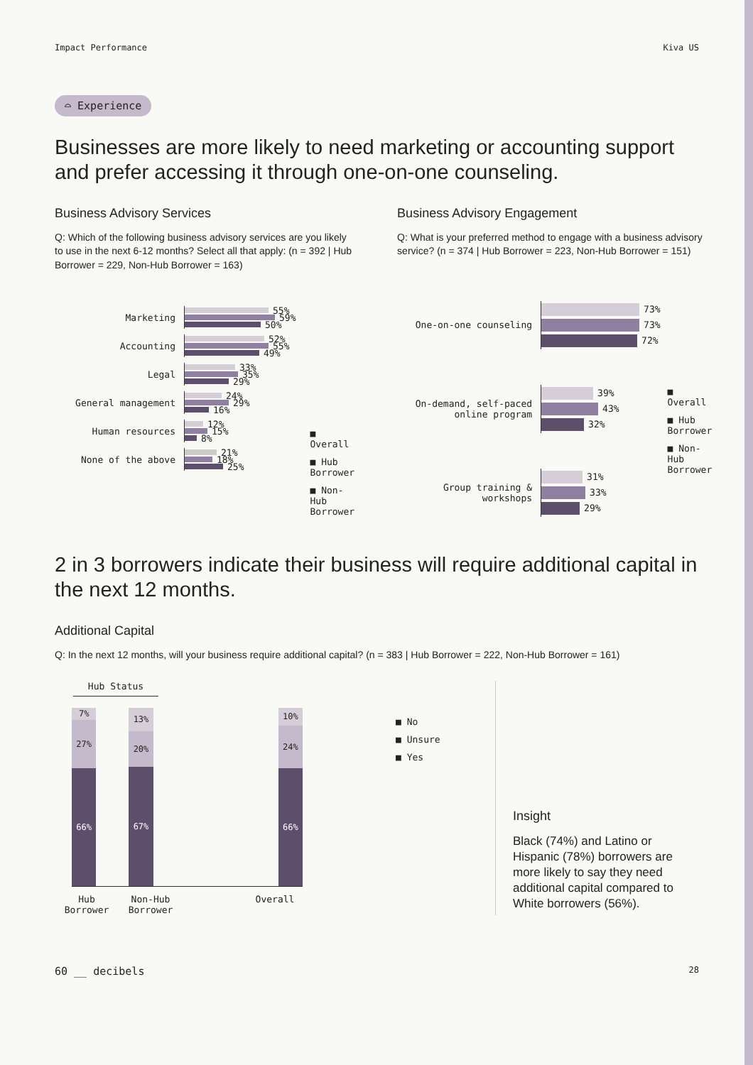Impact Performance Kiva US
⌓ Experience
Businesses are more likely to need marketing or accounting support and prefer accessing it through one-on-one counseling.
Business Advisory Services
Q: Which of the following business advisory services are you likely to use in the next 6-12 months? Select all that apply: (n = 392 | Hub Borrower = 229, Non-Hub Borrower = 163)
Marketing
55%
59%
50%
Accounting
52%
55%
49%
Legal
33%
35%
29%
General management
24%
29%
16%
Human resources
12%
15%
8%
None of the above
21%
18%
25%
■ Overall
■ Hub
Borrower
■ Non-Hub
Borrower
Business Advisory Engagement
Q: What is your preferred method to engage with a business advisory service? (n = 374 | Hub Borrower = 223, Non-Hub Borrower = 151)
One-on-one counseling
73%
73%
72%
On-demand, self-paced online program
39%
43%
32%
Group training & workshops
31%
33%
29%
■ Overall
■ Hub
Borrower
■ Non-Hub
Borrower
2 in 3 borrowers indicate their business will require additional capital in the next 12 months.
Additional Capital
Q: In the next 12 months, will your business require additional capital? (n = 383 | Hub Borrower = 222, Non-Hub Borrower = 161)
Hub Status
7%
27%
66%
13%
20%
67%
10%
24%
66%
Hub Borrower
Non-Hub Borrower
Overall
■ No
■ Unsure
■ Yes
Insight
Black (74%) and Latino or Hispanic (78%) borrowers are more likely to say they need additional capital compared to White borrowers (56%).
60 __ decibels 28